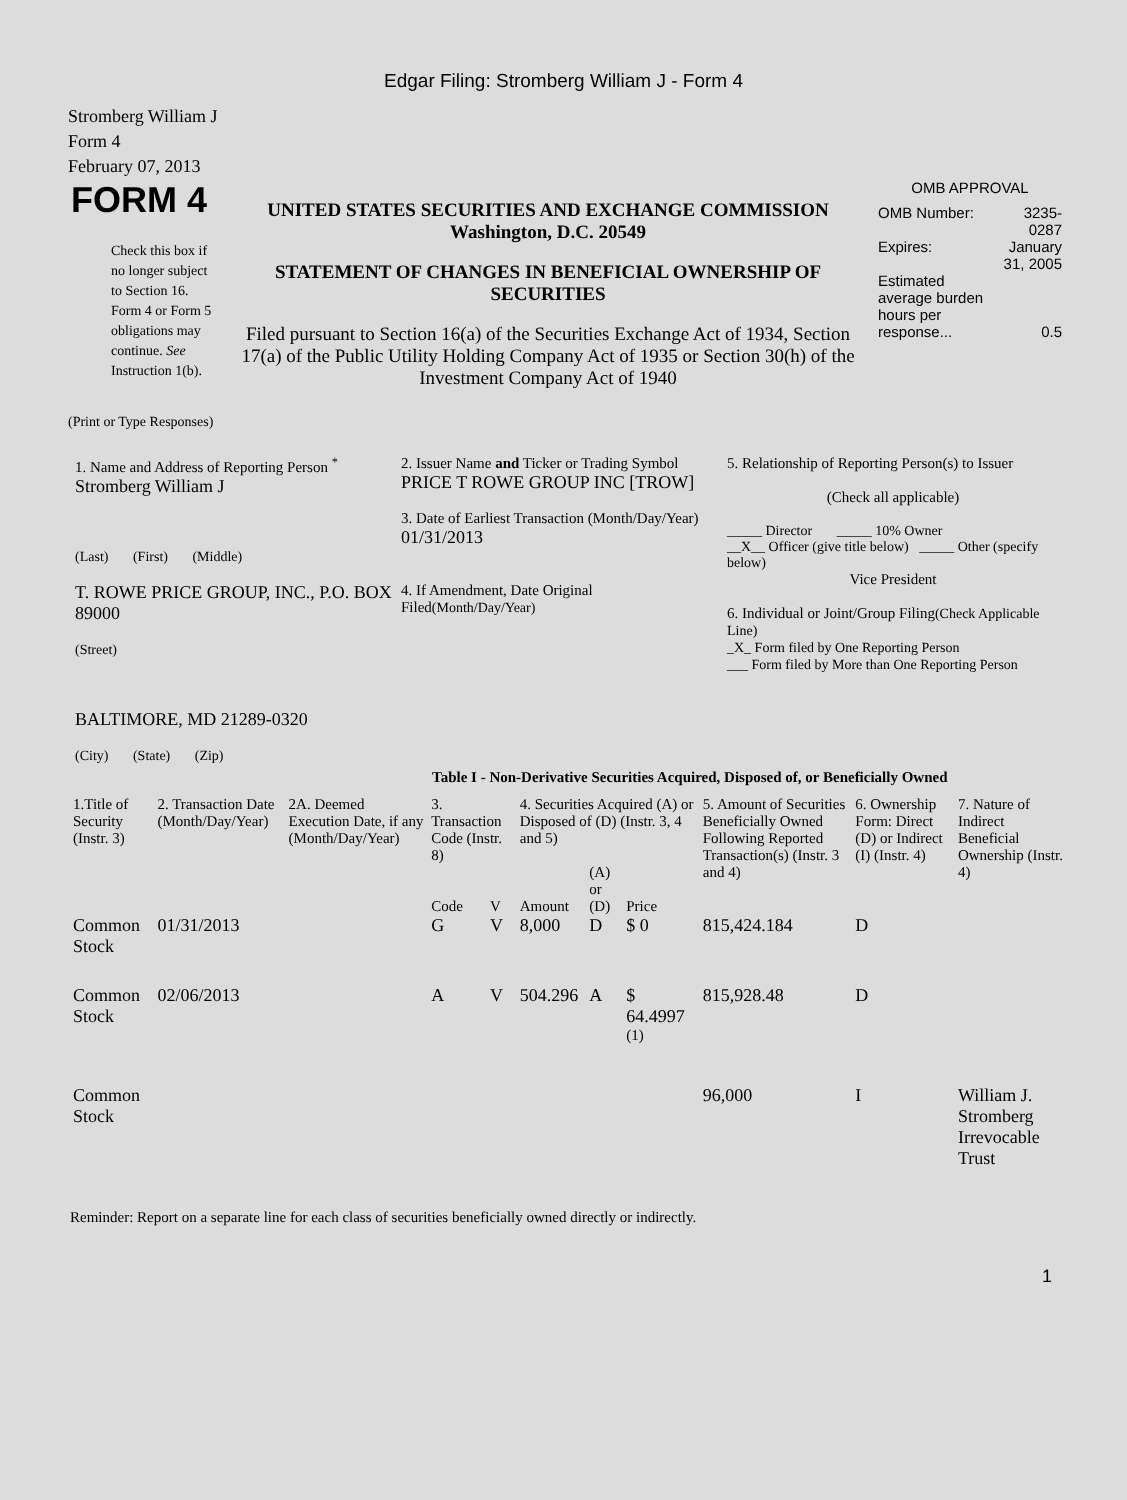Edgar Filing: Stromberg William J - Form 4
Stromberg William J
Form 4
February 07, 2013
| FORM 4 Check this box if no longer subject to Section 16. Form 4 or Form 5 obligations may continue. See Instruction 1(b). | UNITED STATES SECURITIES AND EXCHANGE COMMISSION Washington, D.C. 20549 STATEMENT OF CHANGES IN BENEFICIAL OWNERSHIP OF SECURITIES Filed pursuant to Section 16(a) of the Securities Exchange Act of 1934, Section 17(a) of the Public Utility Holding Company Act of 1935 or Section 30(h) of the Investment Company Act of 1940 | OMB APPROVAL / OMB Number: / 3235-0287 / / Expires: / January 31, 2005 / / Estimated average burden hours per response... / 0.5 / |
(Print or Type Responses)
| 1. Name and Address of Reporting Person <sup>*</sup> Stromberg William J (Last) (First) (Middle) T. ROWE PRICE GROUP, INC., P.O. BOX 89000 (Street) BALTIMORE, MD 21289-0320 (City) (State) (Zip) | 2. Issuer Name and Ticker or Trading Symbol PRICE T ROWE GROUP INC [TROW] 3. Date of Earliest Transaction (Month/Day/Year) 01/31/2013 4. If Amendment, Date Original Filed (Month/Day/Year) | 5. Relationship of Reporting Person(s) to Issuer (Check all applicable) _____ Director _____ 10% Owner __X__ Officer (give title below) _____ Other (specify below) Vice President 6. Individual or Joint/Group Filing (Check Applicable Line) _X_ Form filed by One Reporting Person ___ Form filed by More than One Reporting Person |
Table I - Non-Derivative Securities Acquired, Disposed of, or Beneficially Owned
| 1.Title of Security (Instr. 3) | 2. Transaction Date (Month/Day/Year) | 2A. Deemed Execution Date, if any (Month/Day/Year) | 3. Transaction Code (Instr. 8) | | 4. Securities Acquired (A) or Disposed of (D) (Instr. 3, 4 and 5) | | | 5. Amount of Securities Beneficially Owned Following Reported Transaction(s) (Instr. 3 and 4) | 6. Ownership Form: Direct (D) or Indirect (I) (Instr. 4) | 7. Nature of Indirect Beneficial Ownership (Instr. 4) |
| --- | --- | --- | --- | --- | --- | --- | --- | --- | --- | --- |
| | | | Code | V | Amount | (A) or (D) | Price | | | |
| Common Stock | 01/31/2013 | | G | V | 8,000 | D | $ 0 | 815,424.184 | D | |
| Common Stock | 02/06/2013 | | A | V | 504.296 | A | $ 64.4997 <sup>(1)</sup> | 815,928.48 | D | |
| Common Stock | | | | | | | | 96,000 | I | William J. Stromberg Irrevocable Trust |
Reminder: Report on a separate line for each class of securities beneficially owned directly or indirectly.
1